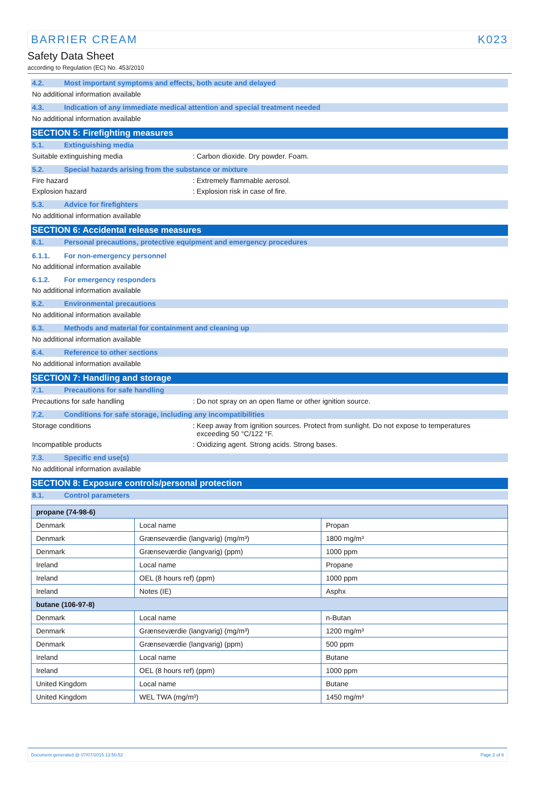BARRIER CREAM K023
Safety Data Sheet
according to Regulation (EC) No. 453/2010
4.2. Most important symptoms and effects, both acute and delayed
No additional information available
4.3. Indication of any immediate medical attention and special treatment needed
No additional information available
SECTION 5: Firefighting measures
5.1. Extinguishing media
Suitable extinguishing media: Carbon dioxide. Dry powder. Foam.
5.2. Special hazards arising from the substance or mixture
Fire hazard: Extremely flammable aerosol.
Explosion hazard: Explosion risk in case of fire.
5.3. Advice for firefighters
No additional information available
SECTION 6: Accidental release measures
6.1. Personal precautions, protective equipment and emergency procedures
6.1.1. For non-emergency personnel
No additional information available
6.1.2. For emergency responders
No additional information available
6.2. Environmental precautions
No additional information available
6.3. Methods and material for containment and cleaning up
No additional information available
6.4. Reference to other sections
No additional information available
SECTION 7: Handling and storage
7.1. Precautions for safe handling
Precautions for safe handling: Do not spray on an open flame or other ignition source.
7.2. Conditions for safe storage, including any incompatibilities
Storage conditions: Keep away from ignition sources. Protect from sunlight. Do not expose to temperatures
exceeding 50 °C/122 °F.
Incompatible products: Oxidizing agent. Strong acids. Strong bases.
7.3. Specific end use(s)
No additional information available
SECTION 8: Exposure controls/personal protection
8.1. Control parameters
| propane (74-98-6) | | |
| Denmark | Local name | Propan |
| Denmark | Grænseværdie (langvarig) (mg/m³) | 1800 mg/m³ |
| Denmark | Grænseværdie (langvarig) (ppm) | 1000 ppm |
| Ireland | Local name | Propane |
| Ireland | OEL (8 hours ref) (ppm) | 1000 ppm |
| Ireland | Notes (IE) | Asphx |
| butane (106-97-8) | | |
| Denmark | Local name | n-Butan |
| Denmark | Grænseværdie (langvarig) (mg/m³) | 1200 mg/m³ |
| Denmark | Grænseværdie (langvarig) (ppm) | 500 ppm |
| Ireland | Local name | Butane |
| Ireland | OEL (8 hours ref) (ppm) | 1000 ppm |
| United Kingdom | Local name | Butane |
| United Kingdom | WEL TWA (mg/m³) | 1450 mg/m³ |
Document generated @ 07/07/2015 13:50:52 Page 2 of 6